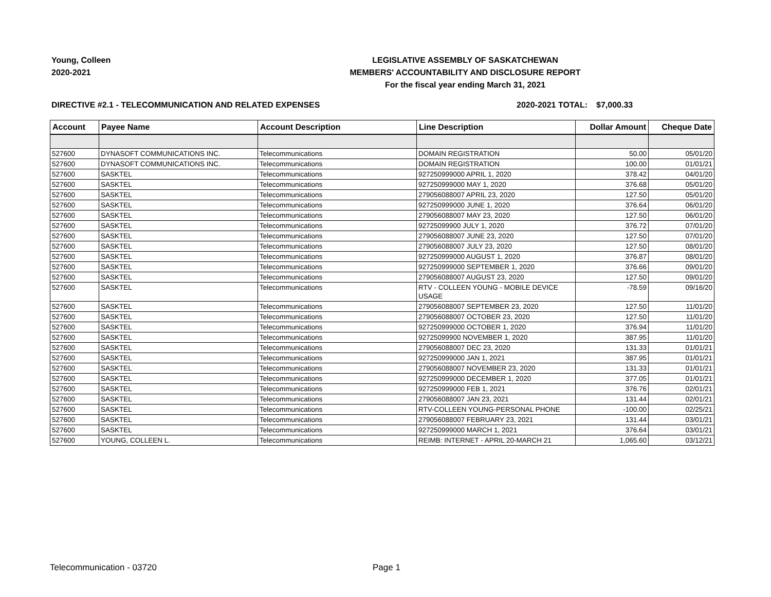Young, Colleen
2020-2021
LEGISLATIVE ASSEMBLY OF SASKATCHEWAN
MEMBERS' ACCOUNTABILITY AND DISCLOSURE REPORT
For the fiscal year ending March 31, 2021
DIRECTIVE #2.1 - TELECOMMUNICATION AND RELATED EXPENSES 2020-2021 TOTAL: $7,000.33
| Account | Payee Name | Account Description | Line Description | Dollar Amount | Cheque Date |
| --- | --- | --- | --- | --- | --- |
| 527600 | DYNASOFT COMMUNICATIONS INC. | Telecommunications | DOMAIN REGISTRATION | 50.00 | 05/01/20 |
| 527600 | DYNASOFT COMMUNICATIONS INC. | Telecommunications | DOMAIN REGISTRATION | 100.00 | 01/01/21 |
| 527600 | SASKTEL | Telecommunications | 927250999000 APRIL 1, 2020 | 378.42 | 04/01/20 |
| 527600 | SASKTEL | Telecommunications | 927250999000 MAY 1, 2020 | 376.68 | 05/01/20 |
| 527600 | SASKTEL | Telecommunications | 279056088007 APRIL 23, 2020 | 127.50 | 05/01/20 |
| 527600 | SASKTEL | Telecommunications | 927250999000 JUNE 1, 2020 | 376.64 | 06/01/20 |
| 527600 | SASKTEL | Telecommunications | 279056088007 MAY 23, 2020 | 127.50 | 06/01/20 |
| 527600 | SASKTEL | Telecommunications | 92725099900 JULY 1, 2020 | 376.72 | 07/01/20 |
| 527600 | SASKTEL | Telecommunications | 279056088007 JUNE 23, 2020 | 127.50 | 07/01/20 |
| 527600 | SASKTEL | Telecommunications | 279056088007 JULY 23, 2020 | 127.50 | 08/01/20 |
| 527600 | SASKTEL | Telecommunications | 927250999000 AUGUST 1, 2020 | 376.87 | 08/01/20 |
| 527600 | SASKTEL | Telecommunications | 927250999000 SEPTEMBER 1, 2020 | 376.66 | 09/01/20 |
| 527600 | SASKTEL | Telecommunications | 279056088007 AUGUST 23, 2020 | 127.50 | 09/01/20 |
| 527600 | SASKTEL | Telecommunications | RTV - COLLEEN YOUNG - MOBILE DEVICE USAGE | -78.59 | 09/16/20 |
| 527600 | SASKTEL | Telecommunications | 279056088007 SEPTEMBER 23, 2020 | 127.50 | 11/01/20 |
| 527600 | SASKTEL | Telecommunications | 279056088007 OCTOBER 23, 2020 | 127.50 | 11/01/20 |
| 527600 | SASKTEL | Telecommunications | 927250999000 OCTOBER 1, 2020 | 376.94 | 11/01/20 |
| 527600 | SASKTEL | Telecommunications | 92725099900 NOVEMBER 1, 2020 | 387.95 | 11/01/20 |
| 527600 | SASKTEL | Telecommunications | 279056088007 DEC 23, 2020 | 131.33 | 01/01/21 |
| 527600 | SASKTEL | Telecommunications | 927250999000 JAN 1, 2021 | 387.95 | 01/01/21 |
| 527600 | SASKTEL | Telecommunications | 279056088007 NOVEMBER 23, 2020 | 131.33 | 01/01/21 |
| 527600 | SASKTEL | Telecommunications | 927250999000 DECEMBER 1, 2020 | 377.05 | 01/01/21 |
| 527600 | SASKTEL | Telecommunications | 927250999000 FEB 1, 2021 | 376.76 | 02/01/21 |
| 527600 | SASKTEL | Telecommunications | 279056088007 JAN 23, 2021 | 131.44 | 02/01/21 |
| 527600 | SASKTEL | Telecommunications | RTV-COLLEEN YOUNG-PERSONAL PHONE | -100.00 | 02/25/21 |
| 527600 | SASKTEL | Telecommunications | 279056088007 FEBRUARY 23, 2021 | 131.44 | 03/01/21 |
| 527600 | SASKTEL | Telecommunications | 927250999000 MARCH 1, 2021 | 376.64 | 03/01/21 |
| 527600 | YOUNG, COLLEEN L. | Telecommunications | REIMB: INTERNET - APRIL 20-MARCH 21 | 1,065.60 | 03/12/21 |
Telecommunication - 03720 Page 1